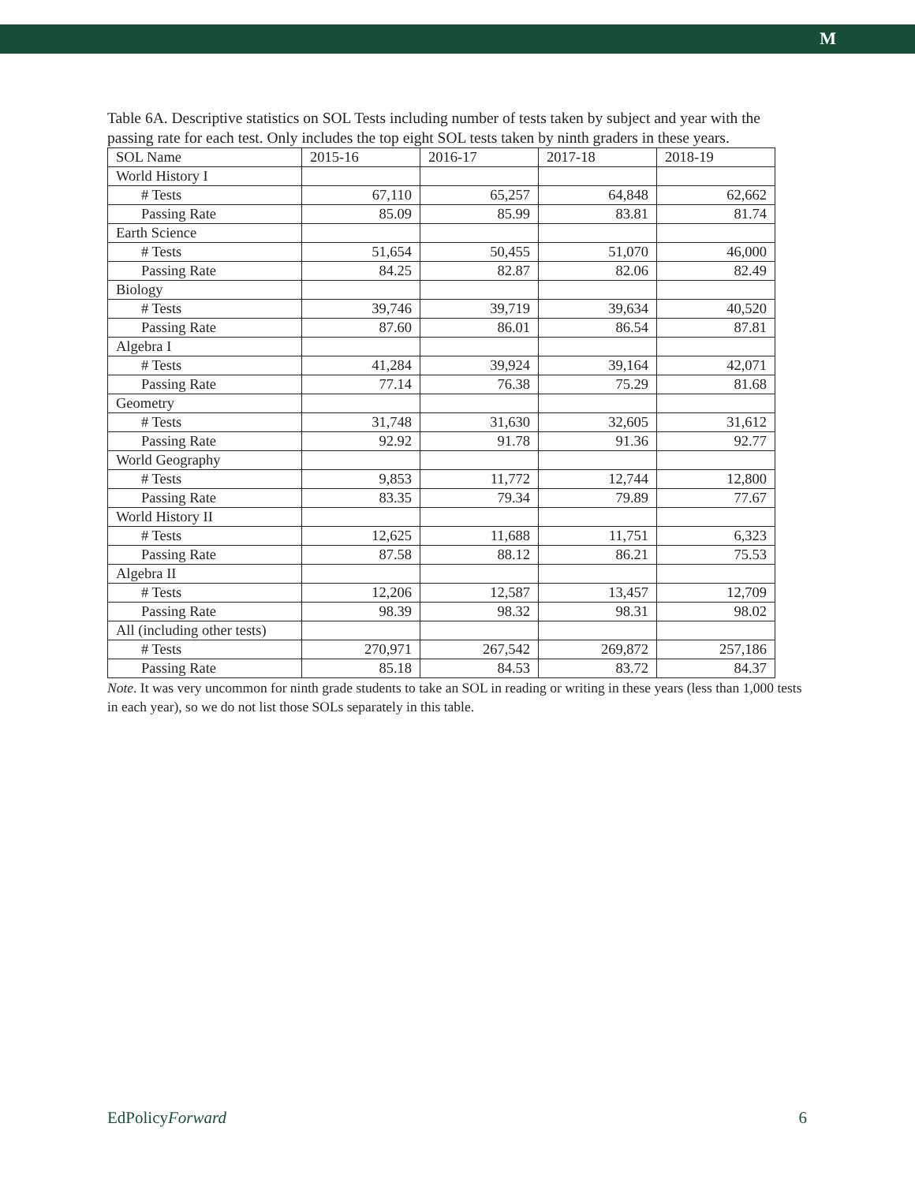M
Table 6A. Descriptive statistics on SOL Tests including number of tests taken by subject and year with the passing rate for each test. Only includes the top eight SOL tests taken by ninth graders in these years.
| SOL Name | 2015-16 | 2016-17 | 2017-18 | 2018-19 |
| --- | --- | --- | --- | --- |
| World History I | | | | |
| # Tests | 67,110 | 65,257 | 64,848 | 62,662 |
| Passing Rate | 85.09 | 85.99 | 83.81 | 81.74 |
| Earth Science | | | | |
| # Tests | 51,654 | 50,455 | 51,070 | 46,000 |
| Passing Rate | 84.25 | 82.87 | 82.06 | 82.49 |
| Biology | | | | |
| # Tests | 39,746 | 39,719 | 39,634 | 40,520 |
| Passing Rate | 87.60 | 86.01 | 86.54 | 87.81 |
| Algebra I | | | | |
| # Tests | 41,284 | 39,924 | 39,164 | 42,071 |
| Passing Rate | 77.14 | 76.38 | 75.29 | 81.68 |
| Geometry | | | | |
| # Tests | 31,748 | 31,630 | 32,605 | 31,612 |
| Passing Rate | 92.92 | 91.78 | 91.36 | 92.77 |
| World Geography | | | | |
| # Tests | 9,853 | 11,772 | 12,744 | 12,800 |
| Passing Rate | 83.35 | 79.34 | 79.89 | 77.67 |
| World History II | | | | |
| # Tests | 12,625 | 11,688 | 11,751 | 6,323 |
| Passing Rate | 87.58 | 88.12 | 86.21 | 75.53 |
| Algebra II | | | | |
| # Tests | 12,206 | 12,587 | 13,457 | 12,709 |
| Passing Rate | 98.39 | 98.32 | 98.31 | 98.02 |
| All (including other tests) | | | | |
| # Tests | 270,971 | 267,542 | 269,872 | 257,186 |
| Passing Rate | 85.18 | 84.53 | 83.72 | 84.37 |
Note. It was very uncommon for ninth grade students to take an SOL in reading or writing in these years (less than 1,000 tests in each year), so we do not list those SOLs separately in this table.
EdPolicyForward 6